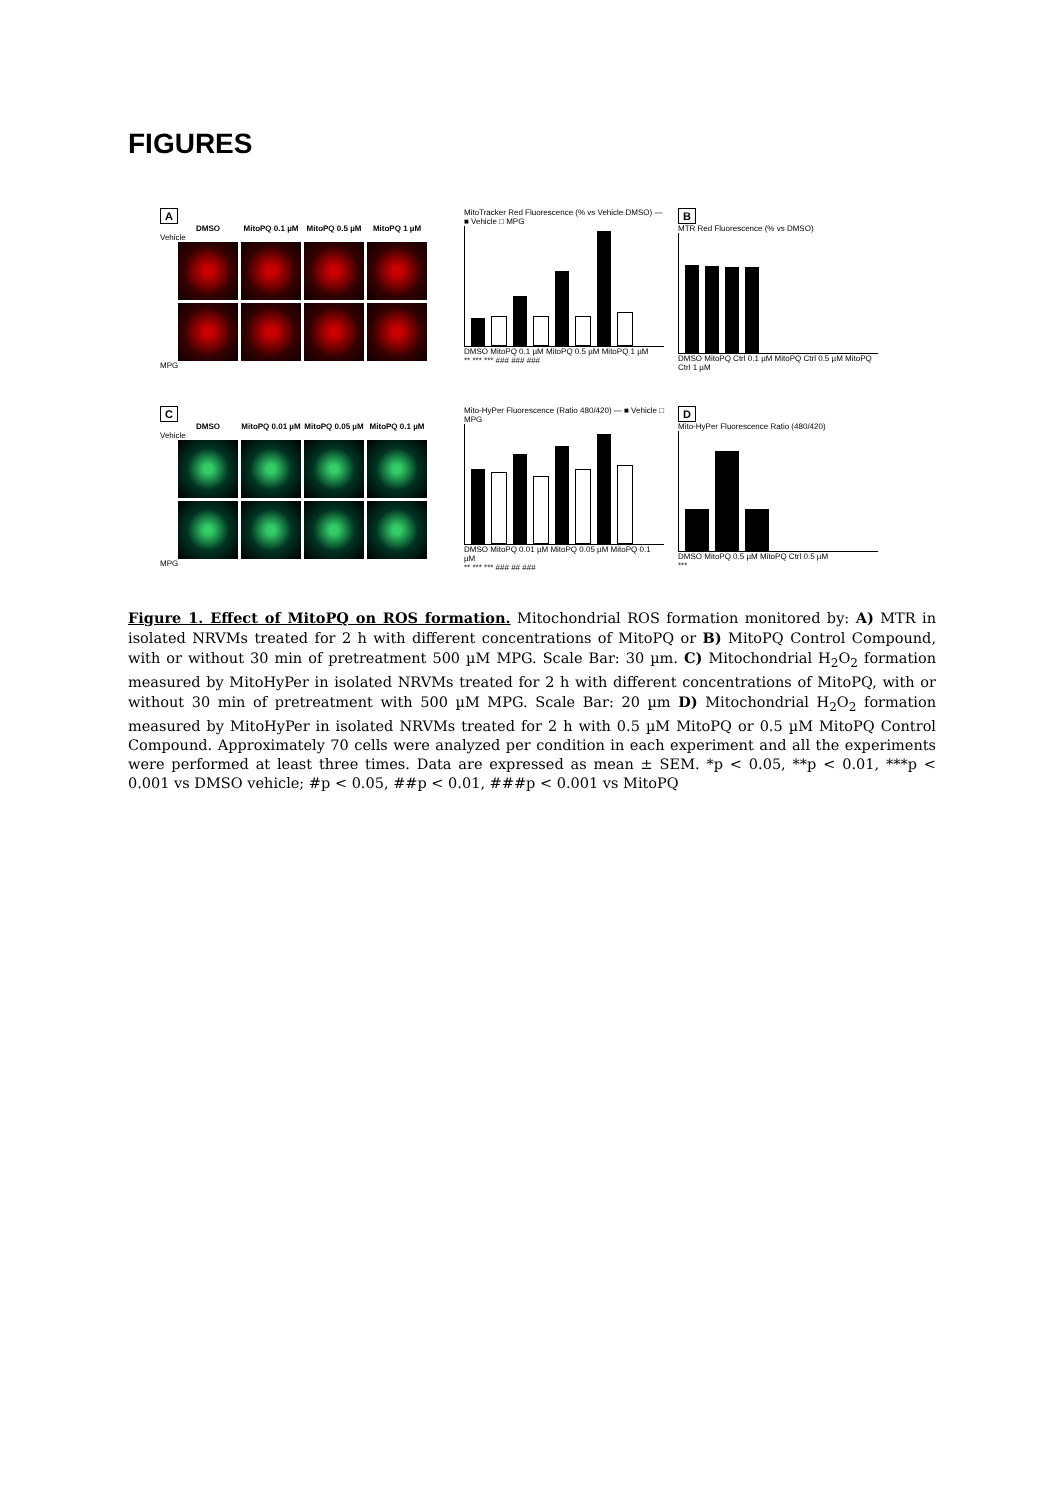FIGURES
A
DMSO MitoPQ 0.1 µM MitoPQ 0.5 µM MitoPQ 1 µM
Vehicle
MPG
MitoTracker Red Fluorescence (% vs Vehicle DMSO) — ■ Vehicle □ MPG
DMSO MitoPQ 0.1 µM MitoPQ 0.5 µM MitoPQ 1 µM
** *** *** ### ### ###
B
MTR Red Fluorescence (% vs DMSO)
DMSO MitoPQ Ctrl 0.1 µM MitoPQ Ctrl 0.5 µM MitoPQ Ctrl 1 µM
C
DMSO MitoPQ 0.01 µM MitoPQ 0.05 µM MitoPQ 0.1 µM
Vehicle
MPG
Mito-HyPer Fluorescence (Ratio 480/420) — ■ Vehicle □ MPG
DMSO MitoPQ 0.01 µM MitoPQ 0.05 µM MitoPQ 0.1 µM
** *** *** ### ## ###
D
Mito-HyPer Fluorescence Ratio (480/420)
DMSO MitoPQ 0.5 µM MitoPQ Ctrl 0.5 µM
***
Figure 1. Effect of MitoPQ on ROS formation. Mitochondrial ROS formation monitored by: A) MTR in isolated NRVMs treated for 2 h with different concentrations of MitoPQ or B) MitoPQ Control Compound, with or without 30 min of pretreatment 500 µM MPG. Scale Bar: 30 µm. C) Mitochondrial H<sub>2</sub>O<sub>2</sub> formation measured by MitoHyPer in isolated NRVMs treated for 2 h with different concentrations of MitoPQ, with or without 30 min of pretreatment with 500 µM MPG. Scale Bar: 20 µm D) Mitochondrial H<sub>2</sub>O<sub>2</sub> formation measured by MitoHyPer in isolated NRVMs treated for 2 h with 0.5 µM MitoPQ or 0.5 µM MitoPQ Control Compound. Approximately 70 cells were analyzed per condition in each experiment and all the experiments were performed at least three times. Data are expressed as mean ± SEM. *p < 0.05, **p < 0.01, ***p < 0.001 vs DMSO vehicle; #p < 0.05, ##p < 0.01, ###p < 0.001 vs MitoPQ